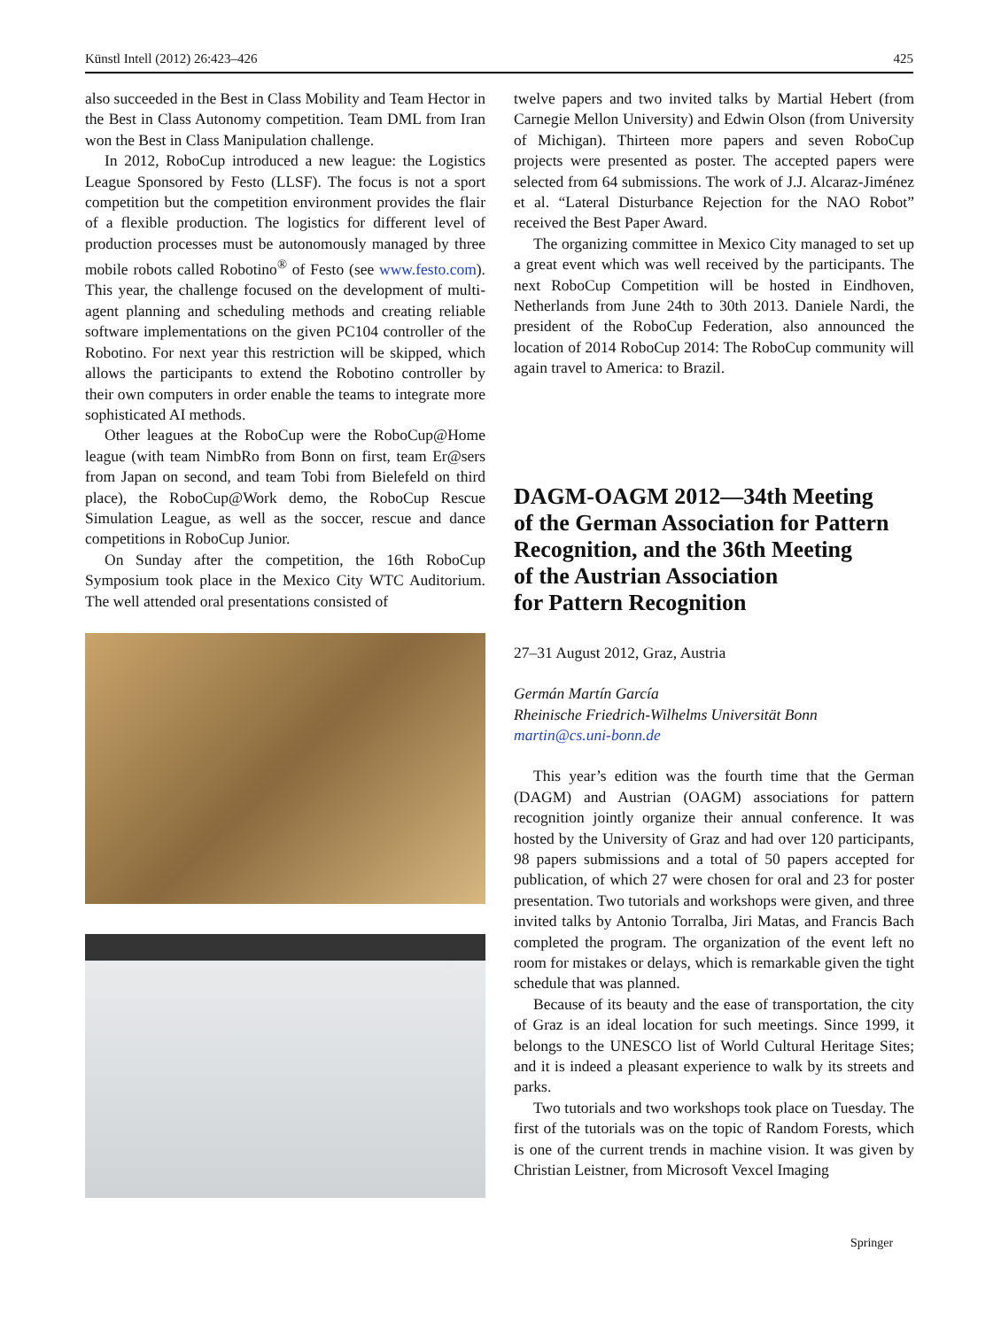Künstl Intell (2012) 26:423–426 425
also succeeded in the Best in Class Mobility and Team Hector in the Best in Class Autonomy competition. Team DML from Iran won the Best in Class Manipulation challenge.
In 2012, RoboCup introduced a new league: the Logistics League Sponsored by Festo (LLSF). The focus is not a sport competition but the competition environment provides the flair of a flexible production. The logistics for different level of production processes must be autonomously managed by three mobile robots called Robotino<sup>®</sup> of Festo (see www.festo.com). This year, the challenge focused on the development of multi-agent planning and scheduling methods and creating reliable software implementations on the given PC104 controller of the Robotino. For next year this restriction will be skipped, which allows the participants to extend the Robotino controller by their own computers in order enable the teams to integrate more sophisticated AI methods.
Other leagues at the RoboCup were the RoboCup@Home league (with team NimbRo from Bonn on first, team Er@sers from Japan on second, and team Tobi from Bielefeld on third place), the RoboCup@Work demo, the RoboCup Rescue Simulation League, as well as the soccer, rescue and dance competitions in RoboCup Junior.
On Sunday after the competition, the 16th RoboCup Symposium took place in the Mexico City WTC Auditorium. The well attended oral presentations consisted of
twelve papers and two invited talks by Martial Hebert (from Carnegie Mellon University) and Edwin Olson (from University of Michigan). Thirteen more papers and seven RoboCup projects were presented as poster. The accepted papers were selected from 64 submissions. The work of J.J. Alcaraz-Jiménez et al. “Lateral Disturbance Rejection for the NAO Robot” received the Best Paper Award.
The organizing committee in Mexico City managed to set up a great event which was well received by the participants. The next RoboCup Competition will be hosted in Eindhoven, Netherlands from June 24th to 30th 2013. Daniele Nardi, the president of the RoboCup Federation, also announced the location of 2014 RoboCup 2014: The RoboCup community will again travel to America: to Brazil.
DAGM-OAGM 2012—34th Meeting
of the German Association for Pattern
Recognition, and the 36th Meeting
of the Austrian Association
for Pattern Recognition
27–31 August 2012, Graz, Austria
Germán Martín García
Rheinische Friedrich-Wilhelms Universität Bonn
martin@cs.uni-bonn.de
This year’s edition was the fourth time that the German (DAGM) and Austrian (OAGM) associations for pattern recognition jointly organize their annual conference. It was hosted by the University of Graz and had over 120 participants, 98 papers submissions and a total of 50 papers accepted for publication, of which 27 were chosen for oral and 23 for poster presentation. Two tutorials and workshops were given, and three invited talks by Antonio Torralba, Jiri Matas, and Francis Bach completed the program. The organization of the event left no room for mistakes or delays, which is remarkable given the tight schedule that was planned.
Because of its beauty and the ease of transportation, the city of Graz is an ideal location for such meetings. Since 1999, it belongs to the UNESCO list of World Cultural Heritage Sites; and it is indeed a pleasant experience to walk by its streets and parks.
Two tutorials and two workshops took place on Tuesday. The first of the tutorials was on the topic of Random Forests, which is one of the current trends in machine vision. It was given by Christian Leistner, from Microsoft Vexcel Imaging
Springer